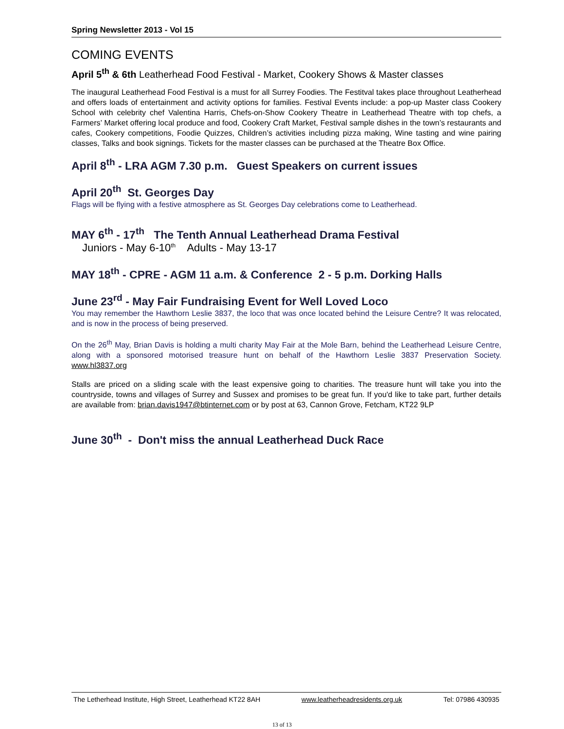Spring Newsletter 2013 - Vol 15
COMING EVENTS
April 5<sup>th</sup> & 6th Leatherhead Food Festival - Market, Cookery Shows & Master classes
The inaugural Leatherhead Food Festival is a must for all Surrey Foodies. The Festitval takes place throughout Leatherhead and offers loads of entertainment and activity options for families. Festival Events include: a pop-up Master class Cookery School with celebrity chef Valentina Harris, Chefs-on-Show Cookery Theatre in Leatherhead Theatre with top chefs, a Farmers’ Market offering local produce and food, Cookery Craft Market, Festival sample dishes in the town’s restaurants and cafes, Cookery competitions, Foodie Quizzes, Children’s activities including pizza making, Wine tasting and wine pairing classes, Talks and book signings. Tickets for the master classes can be purchased at the Theatre Box Office.
April 8<sup>th</sup> - LRA AGM 7.30 p.m. Guest Speakers on current issues
April 20<sup>th</sup> St. Georges Day
Flags will be flying with a festive atmosphere as St. Georges Day celebrations come to Leatherhead.
MAY 6<sup>th</sup> - 17<sup>th</sup> The Tenth Annual Leatherhead Drama Festival
Juniors - May 6-10<sup>th</sup> Adults - May 13-17
MAY 18<sup>th</sup> - CPRE - AGM 11 a.m. & Conference 2 - 5 p.m. Dorking Halls
June 23<sup>rd</sup> - May Fair Fundraising Event for Well Loved Loco
You may remember the Hawthorn Leslie 3837, the loco that was once located behind the Leisure Centre? It was relocated, and is now in the process of being preserved.
On the 26<sup>th</sup> May, Brian Davis is holding a multi charity May Fair at the Mole Barn, behind the Leatherhead Leisure Centre, along with a sponsored motorised treasure hunt on behalf of the Hawthorn Leslie 3837 Preservation Society. www.hl3837.org
Stalls are priced on a sliding scale with the least expensive going to charities. The treasure hunt will take you into the countryside, towns and villages of Surrey and Sussex and promises to be great fun. If you'd like to take part, further details are available from: brian.davis1947@btinternet.com or by post at 63, Cannon Grove, Fetcham, KT22 9LP
June 30<sup>th</sup> - Don't miss the annual Leatherhead Duck Race
The Letherhead Institute, High Street, Leatherhead KT22 8AH www.leatherheadresidents.org.uk Tel: 07986 430935
13 of 13